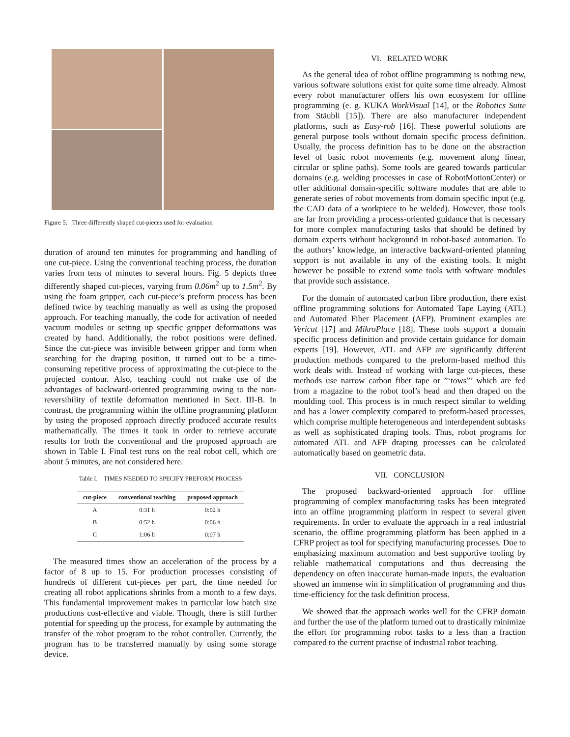Figure 5. Three differently shaped cut-pieces used for evaluation
duration of around ten minutes for programming and handling of one cut-piece. Using the conventional teaching process, the duration varies from tens of minutes to several hours. Fig. 5 depicts three differently shaped cut-pieces, varying from 0.06m<sup>2</sup> up to 1.5m<sup>2</sup>. By using the foam gripper, each cut-piece’s preform process has been defined twice by teaching manually as well as using the proposed approach. For teaching manually, the code for activation of needed vacuum modules or setting up specific gripper deformations was created by hand. Additionally, the robot positions were defined. Since the cut-piece was invisible between gripper and form when searching for the draping position, it turned out to be a time-consuming repetitive process of approximating the cut-piece to the projected contour. Also, teaching could not make use of the advantages of backward-oriented programming owing to the non-reversibility of textile deformation mentioned in Sect. III-B. In contrast, the programming within the offline programming platform by using the proposed approach directly produced accurate results mathematically. The times it took in order to retrieve accurate results for both the conventional and the proposed approach are shown in Table I. Final test runs on the real robot cell, which are about 5 minutes, are not considered here.
Table I. TIMES NEEDED TO SPECIFY PREFORM PROCESS
| cut-piece | conventional teaching | proposed approach |
| --- | --- | --- |
| A | 0:31 h | 0:02 h |
| B | 0:52 h | 0:06 h |
| C | 1:06 h | 0:07 h |
The measured times show an acceleration of the process by a factor of 8 up to 15. For production processes consisting of hundreds of different cut-pieces per part, the time needed for creating all robot applications shrinks from a month to a few days. This fundamental improvement makes in particular low batch size productions cost-effective and viable. Though, there is still further potential for speeding up the process, for example by automating the transfer of the robot program to the robot controller. Currently, the program has to be transferred manually by using some storage device.
VI. RELATED WORK
As the general idea of robot offline programming is nothing new, various software solutions exist for quite some time already. Almost every robot manufacturer offers his own ecosystem for offline programming (e. g. KUKA WorkVisual [14], or the Robotics Suite from Stäubli [15]). There are also manufacturer independent platforms, such as Easy-rob [16]. These powerful solutions are general purpose tools without domain specific process definition. Usually, the process definition has to be done on the abstraction level of basic robot movements (e.g. movement along linear, circular or spline paths). Some tools are geared towards particular domains (e.g. welding processes in case of RobotMotionCenter) or offer additional domain-specific software modules that are able to generate series of robot movements from domain specific input (e.g. the CAD data of a workpiece to be welded). However, those tools are far from providing a process-oriented guidance that is necessary for more complex manufacturing tasks that should be defined by domain experts without background in robot-based automation. To the authors’ knowledge, an interactive backward-oriented planning support is not available in any of the existing tools. It might however be possible to extend some tools with software modules that provide such assistance.
For the domain of automated carbon fibre production, there exist offline programming solutions for Automated Tape Laying (ATL) and Automated Fiber Placement (AFP). Prominent examples are Vericut [17] and MikroPlace [18]. These tools support a domain specific process definition and provide certain guidance for domain experts [19]. However, ATL and AFP are significantly different production methods compared to the preform-based method this work deals with. Instead of working with large cut-pieces, these methods use narrow carbon fiber tape or ”‘tows”’ which are fed from a magazine to the robot tool’s head and then draped on the moulding tool. This process is in much respect similar to welding and has a lower complexity compared to preform-based processes, which comprise multiple heterogeneous and interdependent subtasks as well as sophisticated draping tools. Thus, robot programs for automated ATL and AFP draping processes can be calculated automatically based on geometric data.
VII. CONCLUSION
The proposed backward-oriented approach for offline programming of complex manufacturing tasks has been integrated into an offline programming platform in respect to several given requirements. In order to evaluate the approach in a real industrial scenario, the offline programming platform has been applied in a CFRP project as tool for specifying manufacturing processes. Due to emphasizing maximum automation and best supportive tooling by reliable mathematical computations and thus decreasing the dependency on often inaccurate human-made inputs, the evaluation showed an immense win in simplification of programming and thus time-efficiency for the task definition process.
We showed that the approach works well for the CFRP domain and further the use of the platform turned out to drastically minimize the effort for programming robot tasks to a less than a fraction compared to the current practise of industrial robot teaching.